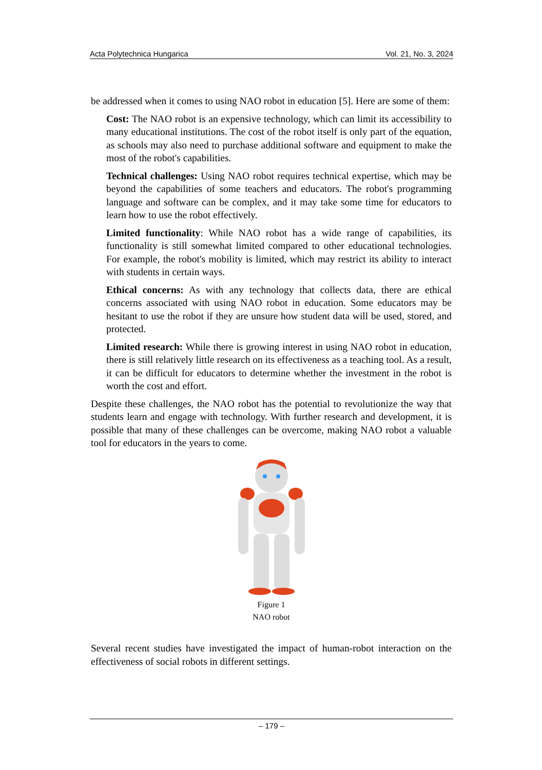Acta Polytechnica Hungarica Vol. 21, No. 3, 2024
be addressed when it comes to using NAO robot in education [5]. Here are some of them:
Cost: The NAO robot is an expensive technology, which can limit its accessibility to many educational institutions. The cost of the robot itself is only part of the equation, as schools may also need to purchase additional software and equipment to make the most of the robot's capabilities.
Technical challenges: Using NAO robot requires technical expertise, which may be beyond the capabilities of some teachers and educators. The robot's programming language and software can be complex, and it may take some time for educators to learn how to use the robot effectively.
Limited functionality: While NAO robot has a wide range of capabilities, its functionality is still somewhat limited compared to other educational technologies. For example, the robot's mobility is limited, which may restrict its ability to interact with students in certain ways.
Ethical concerns: As with any technology that collects data, there are ethical concerns associated with using NAO robot in education. Some educators may be hesitant to use the robot if they are unsure how student data will be used, stored, and protected.
Limited research: While there is growing interest in using NAO robot in education, there is still relatively little research on its effectiveness as a teaching tool. As a result, it can be difficult for educators to determine whether the investment in the robot is worth the cost and effort.
Despite these challenges, the NAO robot has the potential to revolutionize the way that students learn and engage with technology. With further research and development, it is possible that many of these challenges can be overcome, making NAO robot a valuable tool for educators in the years to come.
Figure 1
NAO robot
Several recent studies have investigated the impact of human-robot interaction on the effectiveness of social robots in different settings.
– 179 –